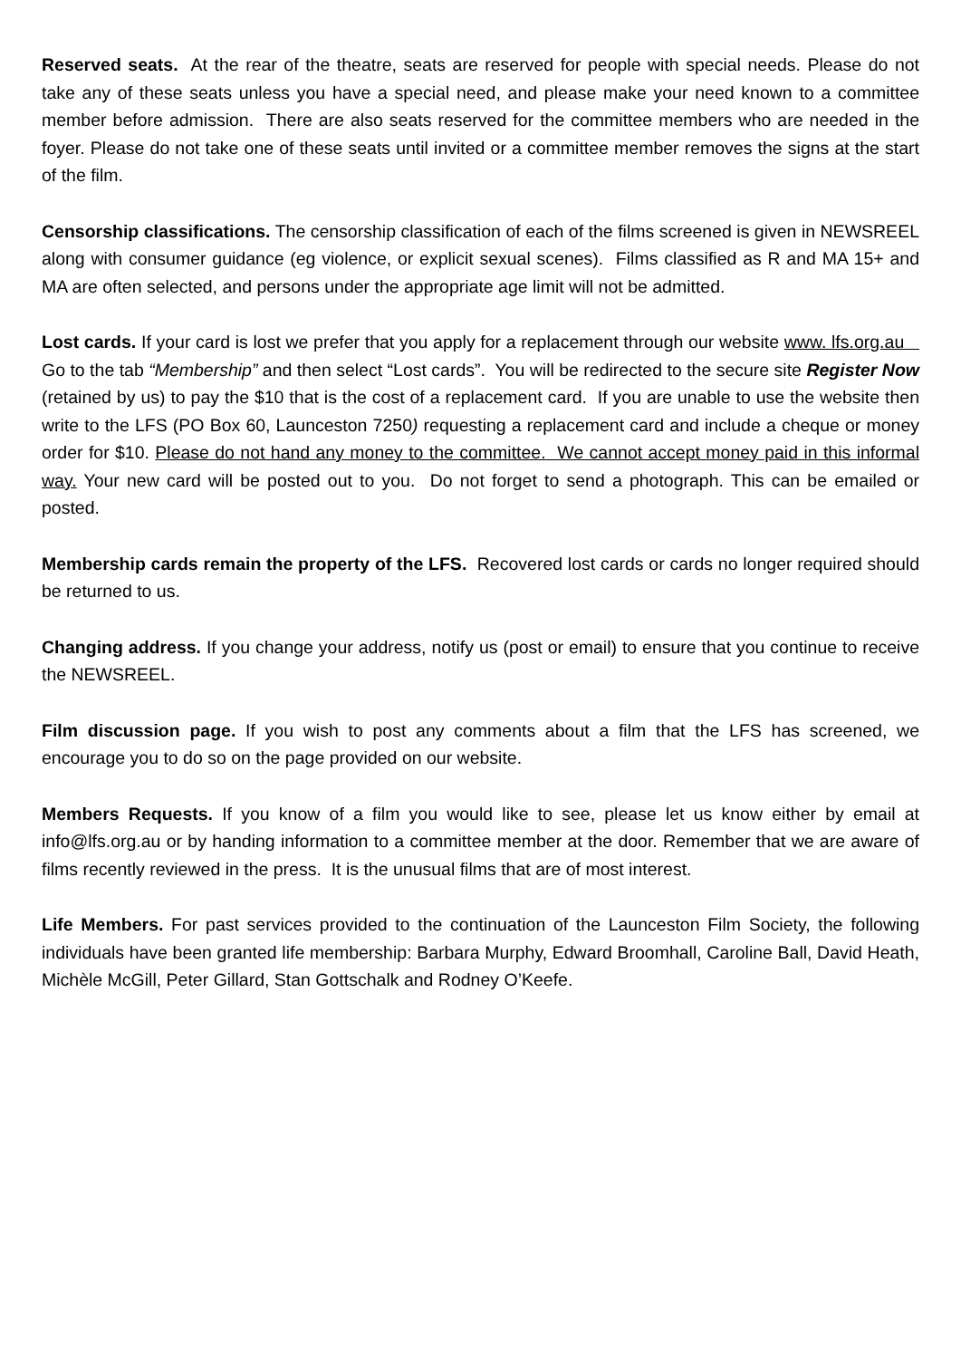Reserved seats. At the rear of the theatre, seats are reserved for people with special needs. Please do not take any of these seats unless you have a special need, and please make your need known to a committee member before admission. There are also seats reserved for the committee members who are needed in the foyer. Please do not take one of these seats until invited or a committee member removes the signs at the start of the film.
Censorship classifications. The censorship classification of each of the films screened is given in NEWSREEL along with consumer guidance (eg violence, or explicit sexual scenes). Films classified as R and MA 15+ and MA are often selected, and persons under the appropriate age limit will not be admitted.
Lost cards. If your card is lost we prefer that you apply for a replacement through our website www. lfs.org.au Go to the tab “Membership” and then select “Lost cards”. You will be redirected to the secure site Register Now (retained by us) to pay the $10 that is the cost of a replacement card. If you are unable to use the website then write to the LFS (PO Box 60, Launceston 7250) requesting a replacement card and include a cheque or money order for $10. Please do not hand any money to the committee. We cannot accept money paid in this informal way. Your new card will be posted out to you. Do not forget to send a photograph. This can be emailed or posted.
Membership cards remain the property of the LFS. Recovered lost cards or cards no longer required should be returned to us.
Changing address. If you change your address, notify us (post or email) to ensure that you continue to receive the NEWSREEL.
Film discussion page. If you wish to post any comments about a film that the LFS has screened, we encourage you to do so on the page provided on our website.
Members Requests. If you know of a film you would like to see, please let us know either by email at info@lfs.org.au or by handing information to a committee member at the door. Remember that we are aware of films recently reviewed in the press. It is the unusual films that are of most interest.
Life Members. For past services provided to the continuation of the Launceston Film Society, the following individuals have been granted life membership: Barbara Murphy, Edward Broomhall, Caroline Ball, David Heath, Michèle McGill, Peter Gillard, Stan Gottschalk and Rodney O’Keefe.